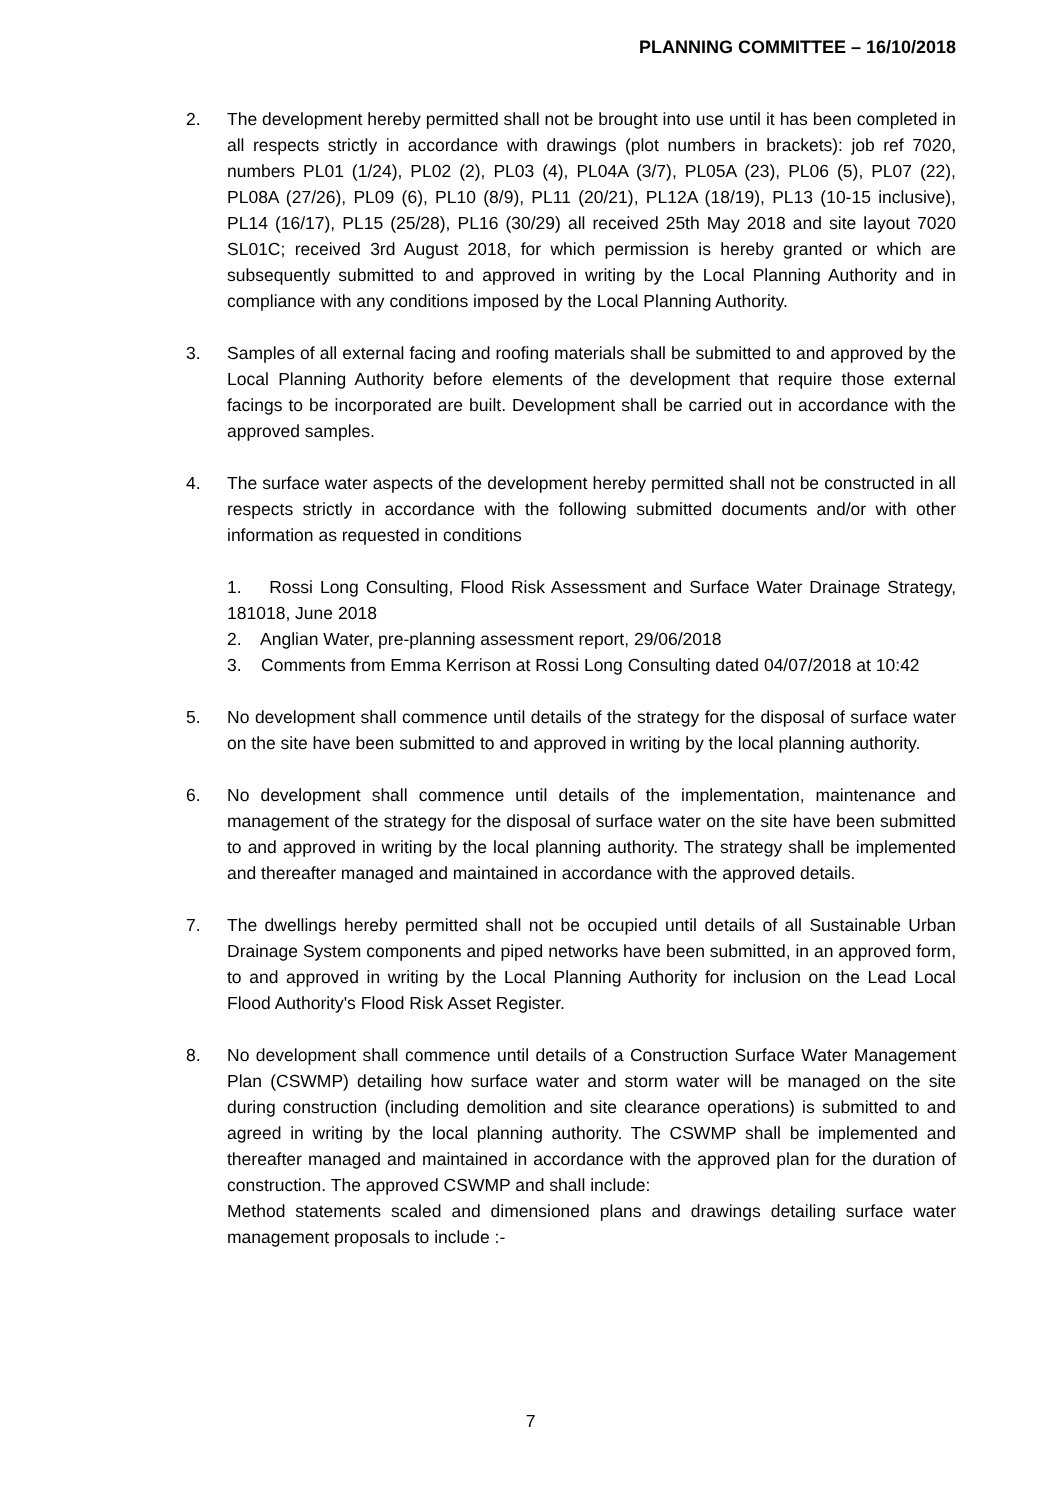PLANNING COMMITTEE – 16/10/2018
2. The development hereby permitted shall not be brought into use until it has been completed in all respects strictly in accordance with drawings (plot numbers in brackets): job ref 7020, numbers PL01 (1/24), PL02 (2), PL03 (4), PL04A (3/7), PL05A (23), PL06 (5), PL07 (22), PL08A (27/26), PL09 (6), PL10 (8/9), PL11 (20/21), PL12A (18/19), PL13 (10-15 inclusive), PL14 (16/17), PL15 (25/28), PL16 (30/29) all received 25th May 2018 and site layout 7020 SL01C; received 3rd August 2018, for which permission is hereby granted or which are subsequently submitted to and approved in writing by the Local Planning Authority and in compliance with any conditions imposed by the Local Planning Authority.
3. Samples of all external facing and roofing materials shall be submitted to and approved by the Local Planning Authority before elements of the development that require those external facings to be incorporated are built. Development shall be carried out in accordance with the approved samples.
4. The surface water aspects of the development hereby permitted shall not be constructed in all respects strictly in accordance with the following submitted documents and/or with other information as requested in conditions
1. Rossi Long Consulting, Flood Risk Assessment and Surface Water Drainage Strategy, 181018, June 2018
2. Anglian Water, pre-planning assessment report, 29/06/2018
3. Comments from Emma Kerrison at Rossi Long Consulting dated 04/07/2018 at 10:42
5. No development shall commence until details of the strategy for the disposal of surface water on the site have been submitted to and approved in writing by the local planning authority.
6. No development shall commence until details of the implementation, maintenance and management of the strategy for the disposal of surface water on the site have been submitted to and approved in writing by the local planning authority. The strategy shall be implemented and thereafter managed and maintained in accordance with the approved details.
7. The dwellings hereby permitted shall not be occupied until details of all Sustainable Urban Drainage System components and piped networks have been submitted, in an approved form, to and approved in writing by the Local Planning Authority for inclusion on the Lead Local Flood Authority's Flood Risk Asset Register.
8. No development shall commence until details of a Construction Surface Water Management Plan (CSWMP) detailing how surface water and storm water will be managed on the site during construction (including demolition and site clearance operations) is submitted to and agreed in writing by the local planning authority. The CSWMP shall be implemented and thereafter managed and maintained in accordance with the approved plan for the duration of construction. The approved CSWMP and shall include:
Method statements scaled and dimensioned plans and drawings detailing surface water management proposals to include :-
7